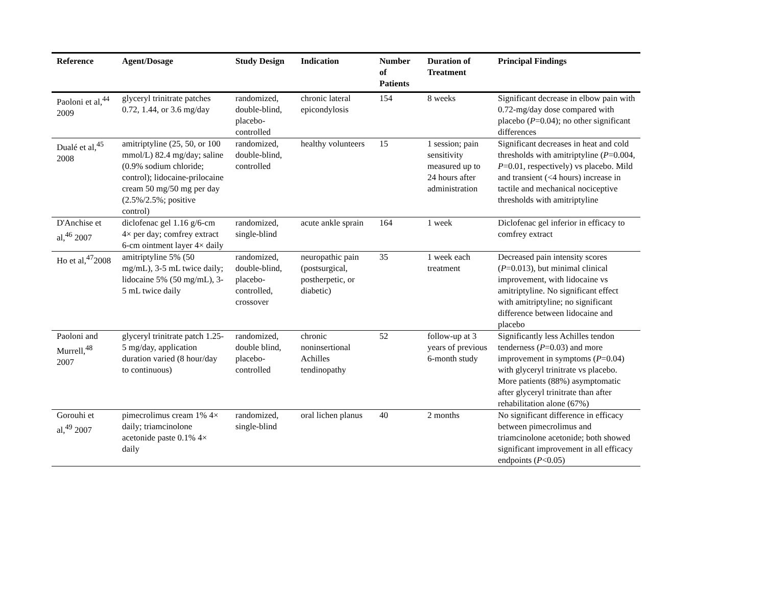| Reference | Agent/Dosage | Study Design | Indication | Number of Patients | Duration of Treatment | Principal Findings |
| --- | --- | --- | --- | --- | --- | --- |
| Paoloni et al,<sup>44</sup> 2009 | glyceryl trinitrate patches 0.72, 1.44, or 3.6 mg/day | randomized, double-blind, placebo-controlled | chronic lateral epicondylosis | 154 | 8 weeks | Significant decrease in elbow pain with 0.72-mg/day dose compared with placebo ( P =0.04); no other significant differences |
| Dualé et al,<sup>45</sup> 2008 | amitriptyline (25, 50, or 100 mmol/L) 82.4 mg/day; saline (0.9% sodium chloride; control); lidocaine-prilocaine cream 50 mg/50 mg per day (2.5%/2.5%; positive control) | randomized, double-blind, controlled | healthy volunteers | 15 | 1 session; pain sensitivity measured up to 24 hours after administration | Significant decreases in heat and cold thresholds with amitriptyline ( P =0.004, P =0.01, respectively) vs placebo. Mild and transient (<4 hours) increase in tactile and mechanical nociceptive thresholds with amitriptyline |
| D'Anchise et al,<sup>46</sup> 2007 | diclofenac gel 1.16 g/6-cm 4× per day; comfrey extract 6-cm ointment layer 4× daily | randomized, single-blind | acute ankle sprain | 164 | 1 week | Diclofenac gel inferior in efficacy to comfrey extract |
| Ho et al,<sup>47</sup>2008 | amitriptyline 5% (50 mg/mL), 3-5 mL twice daily; lidocaine 5% (50 mg/mL), 3-5 mL twice daily | randomized, double-blind, placebo-controlled, crossover | neuropathic pain (postsurgical, postherpetic, or diabetic) | 35 | 1 week each treatment | Decreased pain intensity scores ( P =0.013), but minimal clinical improvement, with lidocaine vs amitriptyline. No significant effect with amitriptyline; no significant difference between lidocaine and placebo |
| Paoloni and Murrell,<sup>48</sup> 2007 | glyceryl trinitrate patch 1.25-5 mg/day, application duration varied (8 hour/day to continuous) | randomized, double blind, placebo-controlled | chronic noninsertional Achilles tendinopathy | 52 | follow-up at 3 years of previous 6-month study | Significantly less Achilles tendon tenderness ( P =0.03) and more improvement in symptoms ( P =0.04) with glyceryl trinitrate vs placebo. More patients (88%) asymptomatic after glyceryl trinitrate than after rehabilitation alone (67%) |
| Gorouhi et al,<sup>49</sup> 2007 | pimecrolimus cream 1% 4× daily; triamcinolone acetonide paste 0.1% 4× daily | randomized, single-blind | oral lichen planus | 40 | 2 months | No significant difference in efficacy between pimecrolimus and triamcinolone acetonide; both showed significant improvement in all efficacy endpoints ( P <0.05) |